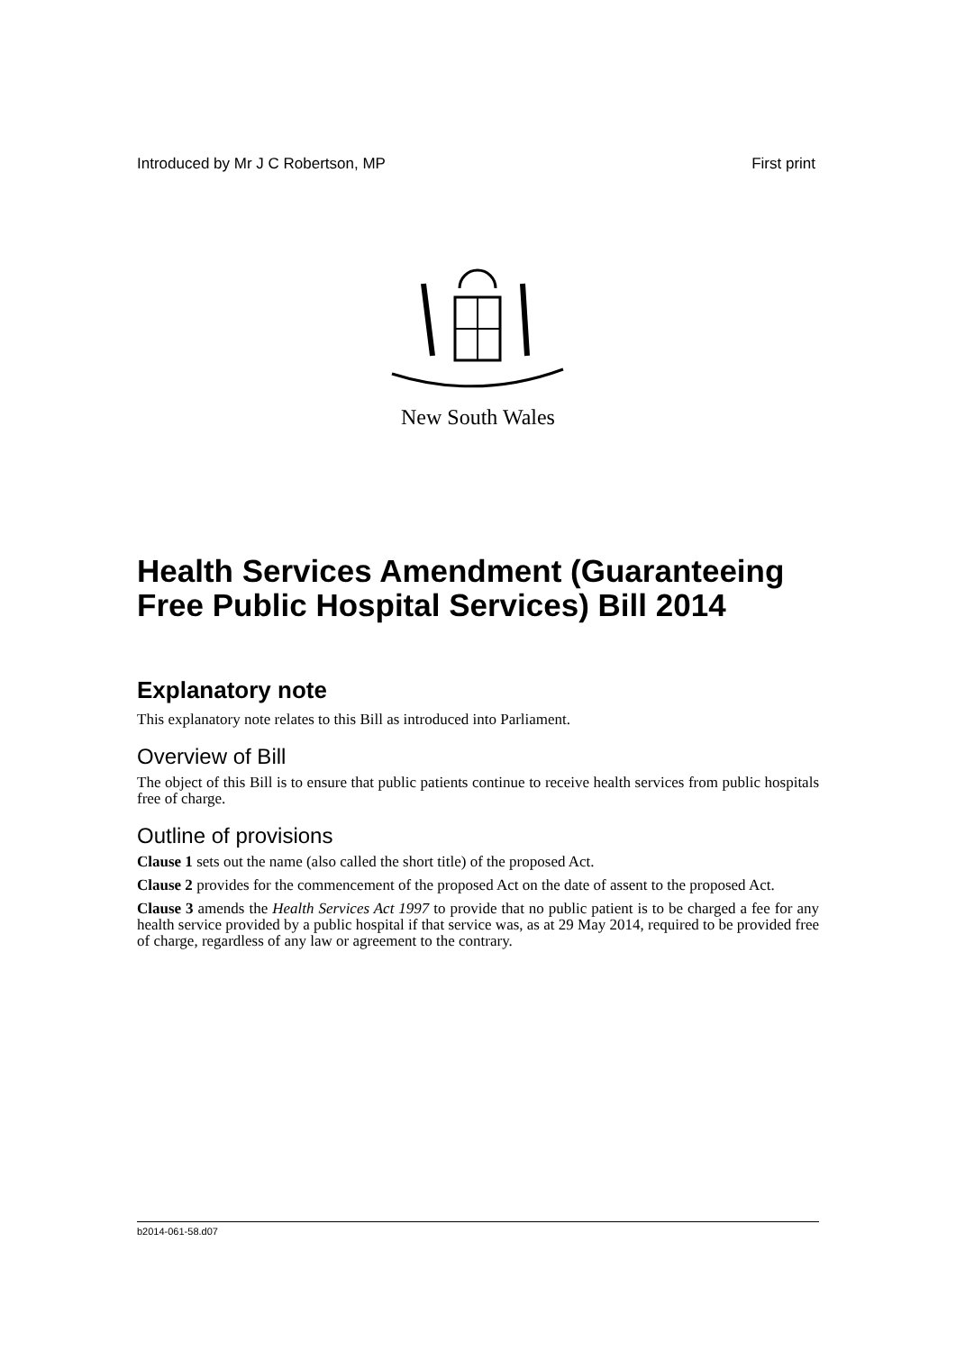Introduced by Mr J C Robertson, MP First print
New South Wales
Health Services Amendment (Guaranteeing Free Public Hospital Services) Bill 2014
Explanatory note
This explanatory note relates to this Bill as introduced into Parliament.
Overview of Bill
The object of this Bill is to ensure that public patients continue to receive health services from public hospitals free of charge.
Outline of provisions
Clause 1 sets out the name (also called the short title) of the proposed Act.
Clause 2 provides for the commencement of the proposed Act on the date of assent to the proposed Act.
Clause 3 amends the Health Services Act 1997 to provide that no public patient is to be charged a fee for any health service provided by a public hospital if that service was, as at 29 May 2014, required to be provided free of charge, regardless of any law or agreement to the contrary.
b2014-061-58.d07